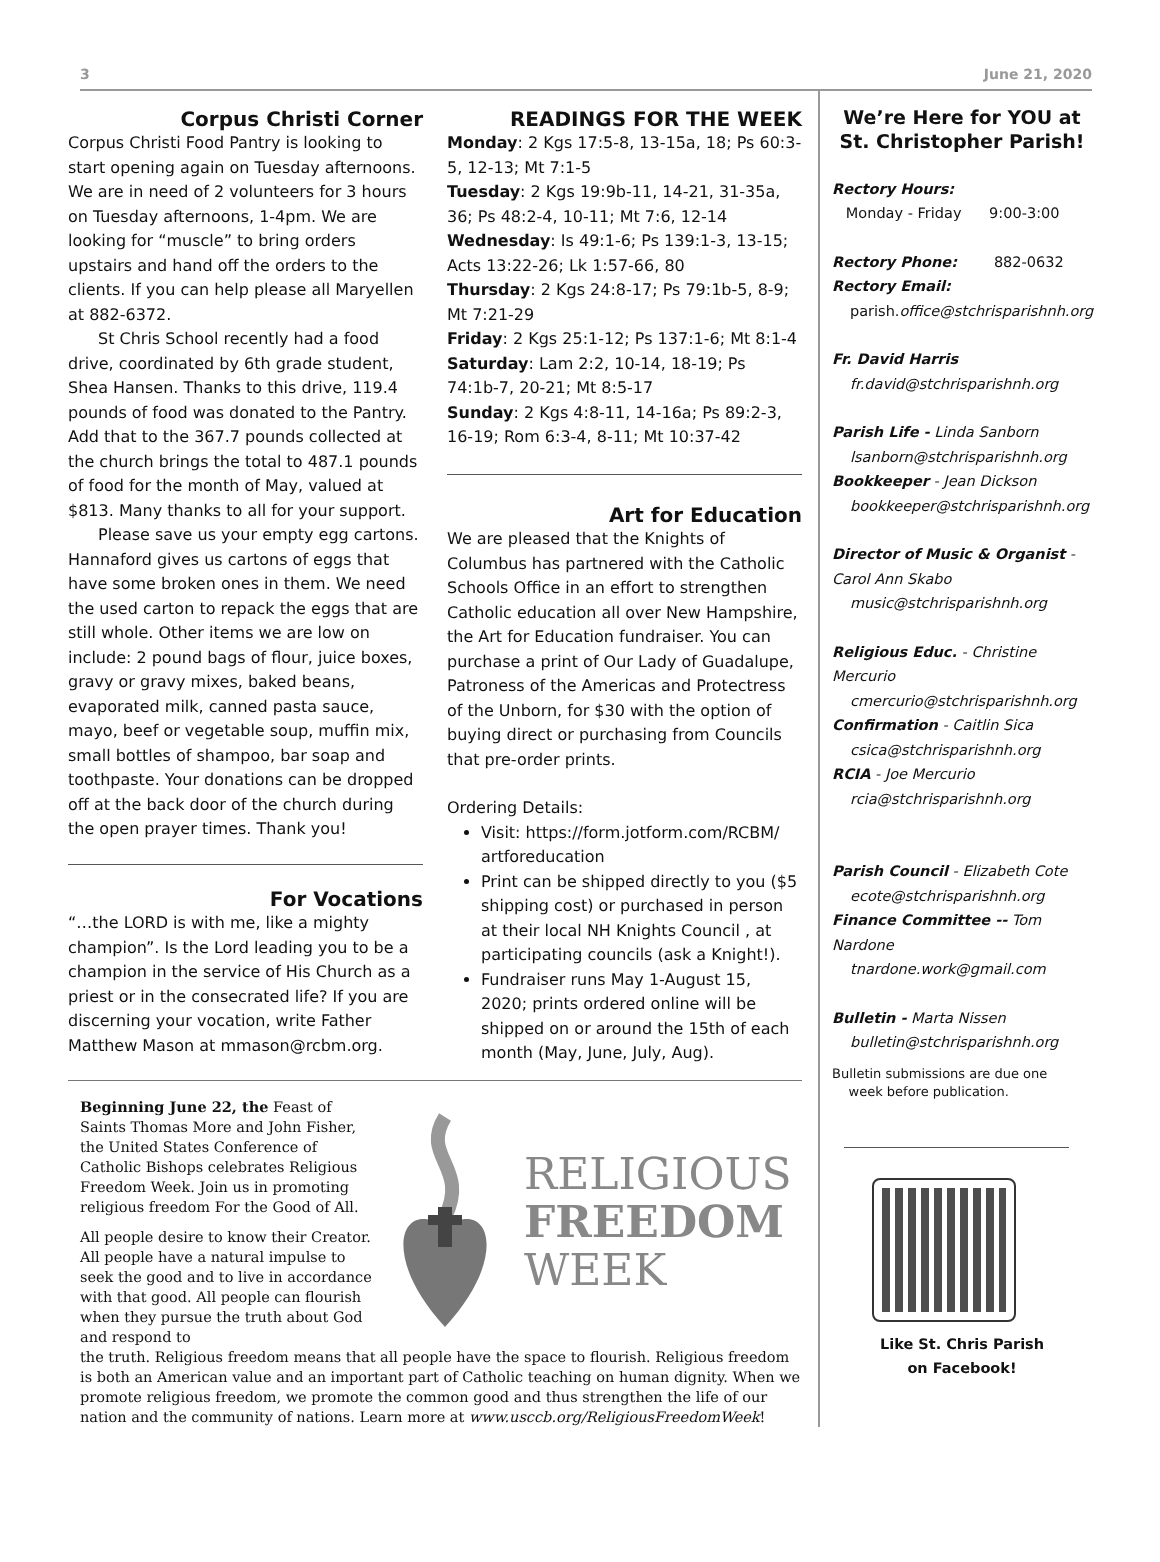3 June 21, 2020
Corpus Christi Corner
Corpus Christi Food Pantry is looking to start opening again on Tuesday afternoons. We are in need of 2 volunteers for 3 hours on Tuesday afternoons, 1-4pm. We are looking for “muscle” to bring orders upstairs and hand off the orders to the clients. If you can help please all Maryellen at 882-6372.
St Chris School recently had a food drive, coordinated by 6th grade student, Shea Hansen. Thanks to this drive, 119.4 pounds of food was donated to the Pantry. Add that to the 367.7 pounds collected at the church brings the total to 487.1 pounds of food for the month of May, valued at $813. Many thanks to all for your support.
Please save us your empty egg cartons. Hannaford gives us cartons of eggs that have some broken ones in them. We need the used carton to repack the eggs that are still whole. Other items we are low on include: 2 pound bags of flour, juice boxes, gravy or gravy mixes, baked beans, evaporated milk, canned pasta sauce, mayo, beef or vegetable soup, muffin mix, small bottles of shampoo, bar soap and toothpaste. Your donations can be dropped off at the back door of the church during the open prayer times. Thank you!
For Vocations
“…the LORD is with me, like a mighty champion”. Is the Lord leading you to be a champion in the service of His Church as a priest or in the consecrated life? If you are discerning your vocation, write Father Matthew Mason at mmason@rcbm.org.
READINGS FOR THE WEEK
Monday: 2 Kgs 17:5-8, 13-15a, 18; Ps 60:3-5, 12-13; Mt 7:1-5
Tuesday: 2 Kgs 19:9b-11, 14-21, 31-35a, 36; Ps 48:2-4, 10-11; Mt 7:6, 12-14
Wednesday: Is 49:1-6; Ps 139:1-3, 13-15; Acts 13:22-26; Lk 1:57-66, 80
Thursday: 2 Kgs 24:8-17; Ps 79:1b-5, 8-9; Mt 7:21-29
Friday: 2 Kgs 25:1-12; Ps 137:1-6; Mt 8:1-4
Saturday: Lam 2:2, 10-14, 18-19; Ps 74:1b-7, 20-21; Mt 8:5-17
Sunday: 2 Kgs 4:8-11, 14-16a; Ps 89:2-3, 16-19; Rom 6:3-4, 8-11; Mt 10:37-42
Art for Education
We are pleased that the Knights of Columbus has partnered with the Catholic Schools Office in an effort to strengthen Catholic education all over New Hampshire, the Art for Education fundraiser. You can purchase a print of Our Lady of Guadalupe, Patroness of the Americas and Protectress of the Unborn, for $30 with the option of buying direct or purchasing from Councils that pre-order prints.
Ordering Details:
Visit: https://form.jotform.com/RCBM/ artforeducation
Print can be shipped directly to you ($5 shipping cost) or purchased in person at their local NH Knights Council , at participating councils (ask a Knight!).
Fundraiser runs May 1-August 15, 2020; prints ordered online will be shipped on or around the 15th of each month (May, June, July, Aug).
Beginning June 22, the Feast of Saints Thomas More and John Fisher, the United States Conference of Catholic Bishops celebrates Religious Freedom Week. Join us in promoting religious freedom For the Good of All.
All people desire to know their Creator. All people have a natural impulse to seek the good and to live in accordance with that good. All people can flourish when they pursue the truth about God and respond to
RELIGIOUS
FREEDOM
WEEK
the truth. Religious freedom means that all people have the space to flourish. Religious freedom is both an American value and an important part of Catholic teaching on human dignity. When we promote religious freedom, we promote the common good and thus strengthen the life of our nation and the community of nations. Learn more at www.usccb.org/ReligiousFreedomWeek!
We’re Here for YOU at St. Christopher Parish!
Rectory Hours:
Monday - Friday 9:00-3:00
Rectory Phone: 882-0632
Rectory Email:
parish.office@stchrisparishnh.org
Fr. David Harris
fr.david@stchrisparishnh.org
Parish Life - Linda Sanborn
lsanborn@stchrisparishnh.org
Bookkeeper - Jean Dickson
bookkeeper@stchrisparishnh.org
Director of Music & Organist - Carol Ann Skabo
music@stchrisparishnh.org
Religious Educ. - Christine Mercurio
cmercurio@stchrisparishnh.org
Confirmation - Caitlin Sica
csica@stchrisparishnh.org
RCIA - Joe Mercurio
rcia@stchrisparishnh.org
Parish Council - Elizabeth Cote
ecote@stchrisparishnh.org
Finance Committee -- Tom Nardone
tnardone.work@gmail.com
Bulletin - Marta Nissen
bulletin@stchrisparishnh.org
Bulletin submissions are due one
week before publication.
Like St. Chris Parish
on Facebook!